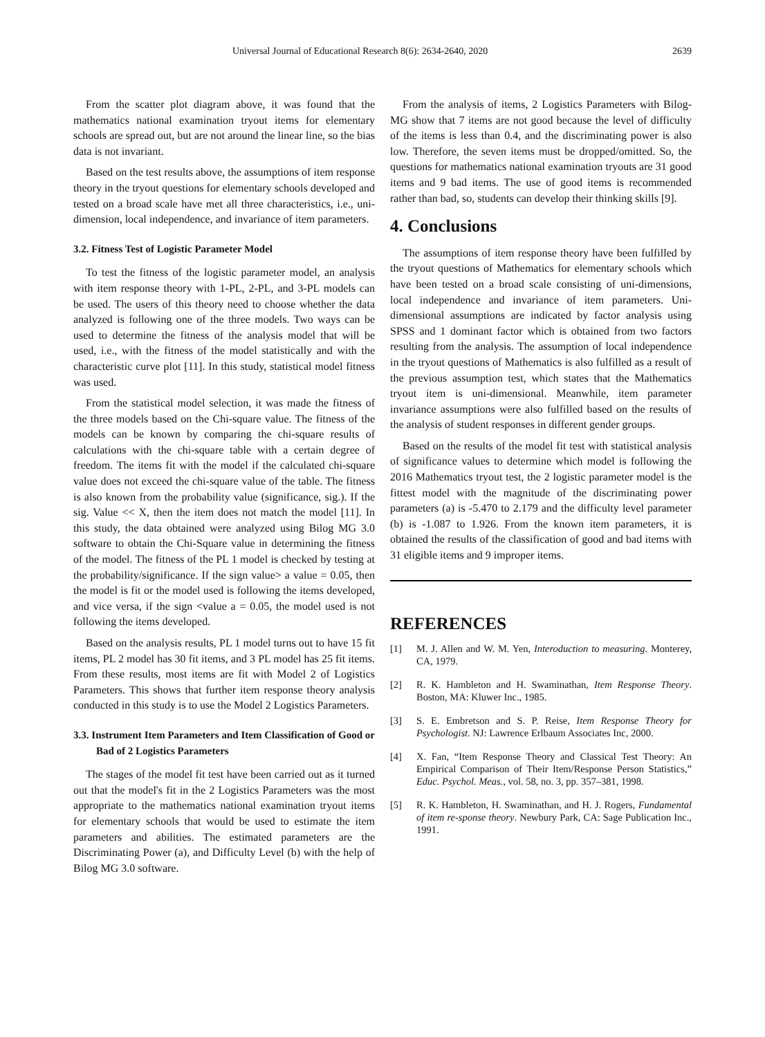Universal Journal of Educational Research 8(6): 2634-2640, 2020 2639
From the scatter plot diagram above, it was found that the mathematics national examination tryout items for elementary schools are spread out, but are not around the linear line, so the bias data is not invariant.
Based on the test results above, the assumptions of item response theory in the tryout questions for elementary schools developed and tested on a broad scale have met all three characteristics, i.e., uni-dimension, local independence, and invariance of item parameters.
3.2. Fitness Test of Logistic Parameter Model
To test the fitness of the logistic parameter model, an analysis with item response theory with 1-PL, 2-PL, and 3-PL models can be used. The users of this theory need to choose whether the data analyzed is following one of the three models. Two ways can be used to determine the fitness of the analysis model that will be used, i.e., with the fitness of the model statistically and with the characteristic curve plot [11]. In this study, statistical model fitness was used.
From the statistical model selection, it was made the fitness of the three models based on the Chi-square value. The fitness of the models can be known by comparing the chi-square results of calculations with the chi-square table with a certain degree of freedom. The items fit with the model if the calculated chi-square value does not exceed the chi-square value of the table. The fitness is also known from the probability value (significance, sig.). If the sig. Value << X, then the item does not match the model [11]. In this study, the data obtained were analyzed using Bilog MG 3.0 software to obtain the Chi-Square value in determining the fitness of the model. The fitness of the PL 1 model is checked by testing at the probability/significance. If the sign value> a value = 0.05, then the model is fit or the model used is following the items developed, and vice versa, if the sign <value a = 0.05, the model used is not following the items developed.
Based on the analysis results, PL 1 model turns out to have 15 fit items, PL 2 model has 30 fit items, and 3 PL model has 25 fit items. From these results, most items are fit with Model 2 of Logistics Parameters. This shows that further item response theory analysis conducted in this study is to use the Model 2 Logistics Parameters.
3.3. Instrument Item Parameters and Item Classification of Good or Bad of 2 Logistics Parameters
The stages of the model fit test have been carried out as it turned out that the model's fit in the 2 Logistics Parameters was the most appropriate to the mathematics national examination tryout items for elementary schools that would be used to estimate the item parameters and abilities. The estimated parameters are the Discriminating Power (a), and Difficulty Level (b) with the help of Bilog MG 3.0 software.
From the analysis of items, 2 Logistics Parameters with Bilog-MG show that 7 items are not good because the level of difficulty of the items is less than 0.4, and the discriminating power is also low. Therefore, the seven items must be dropped/omitted. So, the questions for mathematics national examination tryouts are 31 good items and 9 bad items. The use of good items is recommended rather than bad, so, students can develop their thinking skills [9].
4. Conclusions
The assumptions of item response theory have been fulfilled by the tryout questions of Mathematics for elementary schools which have been tested on a broad scale consisting of uni-dimensions, local independence and invariance of item parameters. Uni-dimensional assumptions are indicated by factor analysis using SPSS and 1 dominant factor which is obtained from two factors resulting from the analysis. The assumption of local independence in the tryout questions of Mathematics is also fulfilled as a result of the previous assumption test, which states that the Mathematics tryout item is uni-dimensional. Meanwhile, item parameter invariance assumptions were also fulfilled based on the results of the analysis of student responses in different gender groups.
Based on the results of the model fit test with statistical analysis of significance values to determine which model is following the 2016 Mathematics tryout test, the 2 logistic parameter model is the fittest model with the magnitude of the discriminating power parameters (a) is -5.470 to 2.179 and the difficulty level parameter (b) is -1.087 to 1.926. From the known item parameters, it is obtained the results of the classification of good and bad items with 31 eligible items and 9 improper items.
REFERENCES
[1] M. J. Allen and W. M. Yen, Interoduction to measuring. Monterey, CA, 1979.
[2] R. K. Hambleton and H. Swaminathan, Item Response Theory. Boston, MA: Kluwer Inc., 1985.
[3] S. E. Embretson and S. P. Reise, Item Response Theory for Psychologist. NJ: Lawrence Erlbaum Associates Inc, 2000.
[4] X. Fan, “Item Response Theory and Classical Test Theory: An Empirical Comparison of Their Item/Response Person Statistics,” Educ. Psychol. Meas., vol. 58, no. 3, pp. 357–381, 1998.
[5] R. K. Hambleton, H. Swaminathan, and H. J. Rogers, Fundamental of item re-sponse theory. Newbury Park, CA: Sage Publication Inc., 1991.